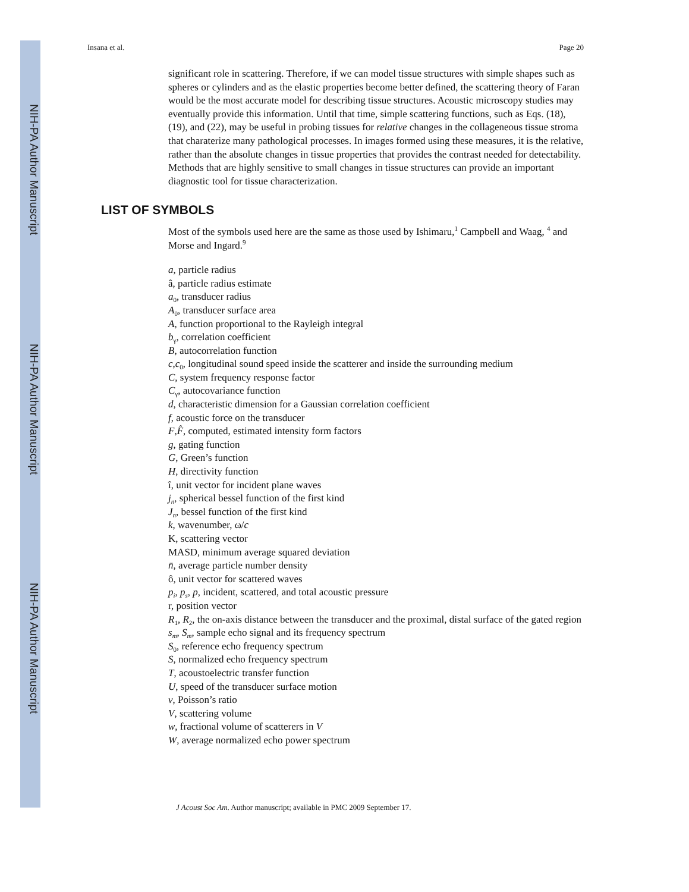NIH-PA Author Manuscript
NIH-PA Author Manuscript
NIH-PA Author Manuscript
Insana et al. Page 20
significant role in scattering. Therefore, if we can model tissue structures with simple shapes such as spheres or cylinders and as the elastic properties become better defined, the scattering theory of Faran would be the most accurate model for describing tissue structures. Acoustic microscopy studies may eventually provide this information. Until that time, simple scattering functions, such as Eqs. (18), (19), and (22), may be useful in probing tissues for relative changes in the collageneous tissue stroma that charaterize many pathological processes. In images formed using these measures, it is the relative, rather than the absolute changes in tissue properties that provides the contrast needed for detectability. Methods that are highly sensitive to small changes in tissue structures can provide an important diagnostic tool for tissue characterization.
LIST OF SYMBOLS
Most of the symbols used here are the same as those used by Ishimaru,<sup>1</sup> Campbell and Waag, <sup>4</sup> and Morse and Ingard.<sup>9</sup>
a, particle radius
â, particle radius estimate
a<sub>0</sub>, transducer radius
A<sub>0</sub>, transducer surface area
A, function proportional to the Rayleigh integral
b<sub>γ</sub>, correlation coefficient
B, autocorrelation function
c,c<sub>0</sub>, longitudinal sound speed inside the scatterer and inside the surrounding medium
C, system frequency response factor
C<sub>γ</sub>, autocovariance function
d, characteristic dimension for a Gaussian correlation coefficient
f, acoustic force on the transducer
F,F̂, computed, estimated intensity form factors
g, gating function
G, Green’s function
H, directivity function
î, unit vector for incident plane waves
j<sub>n</sub>, spherical bessel function of the first kind
J<sub>n</sub>, bessel function of the first kind
k, wavenumber, ω/c
K, scattering vector
MASD, minimum average squared deviation
n̄, average particle number density
ô, unit vector for scattered waves
p<sub>i</sub>, p<sub>s</sub>, p, incident, scattered, and total acoustic pressure
r, position vector
R<sub>1</sub>, R<sub>2</sub>, the on-axis distance between the transducer and the proximal, distal surface of the gated region
s<sub>m</sub>, S<sub>m</sub>, sample echo signal and its frequency spectrum
S<sub>0</sub>, reference echo frequency spectrum
S, normalized echo frequency spectrum
T, acoustoelectric transfer function
U, speed of the transducer surface motion
v, Poisson’s ratio
V, scattering volume
w, fractional volume of scatterers in V
W, average normalized echo power spectrum
J Acoust Soc Am. Author manuscript; available in PMC 2009 September 17.